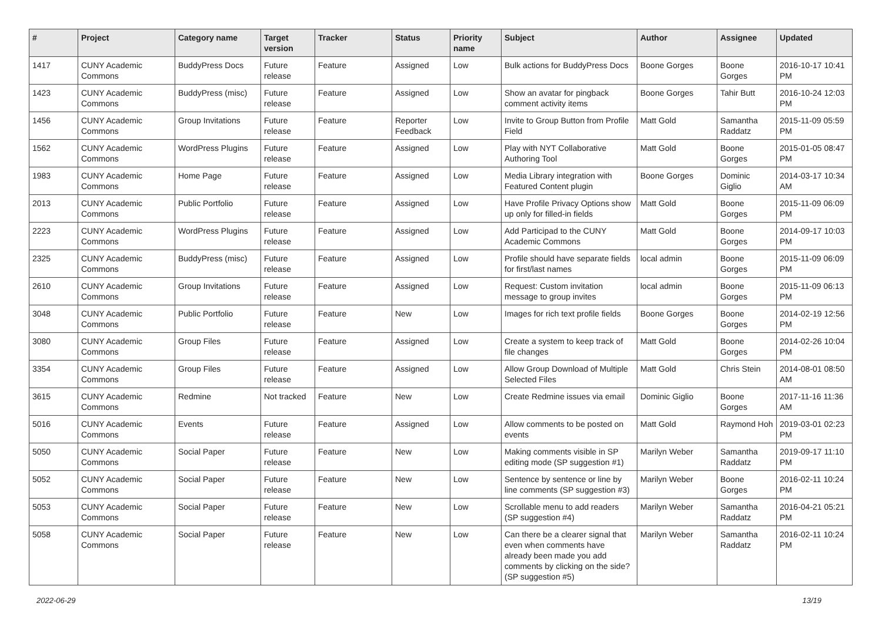| # | Project | Category name | Target version | Tracker | Status | Priority name | Subject | Author | Assignee | Updated |
| --- | --- | --- | --- | --- | --- | --- | --- | --- | --- | --- |
| 1417 | CUNY Academic Commons | BuddyPress Docs | Future release | Feature | Assigned | Low | Bulk actions for BuddyPress Docs | Boone Gorges | Boone Gorges | 2016-10-17 10:41 PM |
| 1423 | CUNY Academic Commons | BuddyPress (misc) | Future release | Feature | Assigned | Low | Show an avatar for pingback comment activity items | Boone Gorges | Tahir Butt | 2016-10-24 12:03 PM |
| 1456 | CUNY Academic Commons | Group Invitations | Future release | Feature | Reporter Feedback | Low | Invite to Group Button from Profile Field | Matt Gold | Samantha Raddatz | 2015-11-09 05:59 PM |
| 1562 | CUNY Academic Commons | WordPress Plugins | Future release | Feature | Assigned | Low | Play with NYT Collaborative Authoring Tool | Matt Gold | Boone Gorges | 2015-01-05 08:47 PM |
| 1983 | CUNY Academic Commons | Home Page | Future release | Feature | Assigned | Low | Media Library integration with Featured Content plugin | Boone Gorges | Dominic Giglio | 2014-03-17 10:34 AM |
| 2013 | CUNY Academic Commons | Public Portfolio | Future release | Feature | Assigned | Low | Have Profile Privacy Options show up only for filled-in fields | Matt Gold | Boone Gorges | 2015-11-09 06:09 PM |
| 2223 | CUNY Academic Commons | WordPress Plugins | Future release | Feature | Assigned | Low | Add Participad to the CUNY Academic Commons | Matt Gold | Boone Gorges | 2014-09-17 10:03 PM |
| 2325 | CUNY Academic Commons | BuddyPress (misc) | Future release | Feature | Assigned | Low | Profile should have separate fields for first/last names | local admin | Boone Gorges | 2015-11-09 06:09 PM |
| 2610 | CUNY Academic Commons | Group Invitations | Future release | Feature | Assigned | Low | Request: Custom invitation message to group invites | local admin | Boone Gorges | 2015-11-09 06:13 PM |
| 3048 | CUNY Academic Commons | Public Portfolio | Future release | Feature | New | Low | Images for rich text profile fields | Boone Gorges | Boone Gorges | 2014-02-19 12:56 PM |
| 3080 | CUNY Academic Commons | Group Files | Future release | Feature | Assigned | Low | Create a system to keep track of file changes | Matt Gold | Boone Gorges | 2014-02-26 10:04 PM |
| 3354 | CUNY Academic Commons | Group Files | Future release | Feature | Assigned | Low | Allow Group Download of Multiple Selected Files | Matt Gold | Chris Stein | 2014-08-01 08:50 AM |
| 3615 | CUNY Academic Commons | Redmine | Not tracked | Feature | New | Low | Create Redmine issues via email | Dominic Giglio | Boone Gorges | 2017-11-16 11:36 AM |
| 5016 | CUNY Academic Commons | Events | Future release | Feature | Assigned | Low | Allow comments to be posted on events | Matt Gold | Raymond Hoh | 2019-03-01 02:23 PM |
| 5050 | CUNY Academic Commons | Social Paper | Future release | Feature | New | Low | Making comments visible in SP editing mode (SP suggestion #1) | Marilyn Weber | Samantha Raddatz | 2019-09-17 11:10 PM |
| 5052 | CUNY Academic Commons | Social Paper | Future release | Feature | New | Low | Sentence by sentence or line by line comments (SP suggestion #3) | Marilyn Weber | Boone Gorges | 2016-02-11 10:24 PM |
| 5053 | CUNY Academic Commons | Social Paper | Future release | Feature | New | Low | Scrollable menu to add readers (SP suggestion #4) | Marilyn Weber | Samantha Raddatz | 2016-04-21 05:21 PM |
| 5058 | CUNY Academic Commons | Social Paper | Future release | Feature | New | Low | Can there be a clearer signal that even when comments have already been made you add comments by clicking on the side? (SP suggestion #5) | Marilyn Weber | Samantha Raddatz | 2016-02-11 10:24 PM |
2022-06-29 13/19